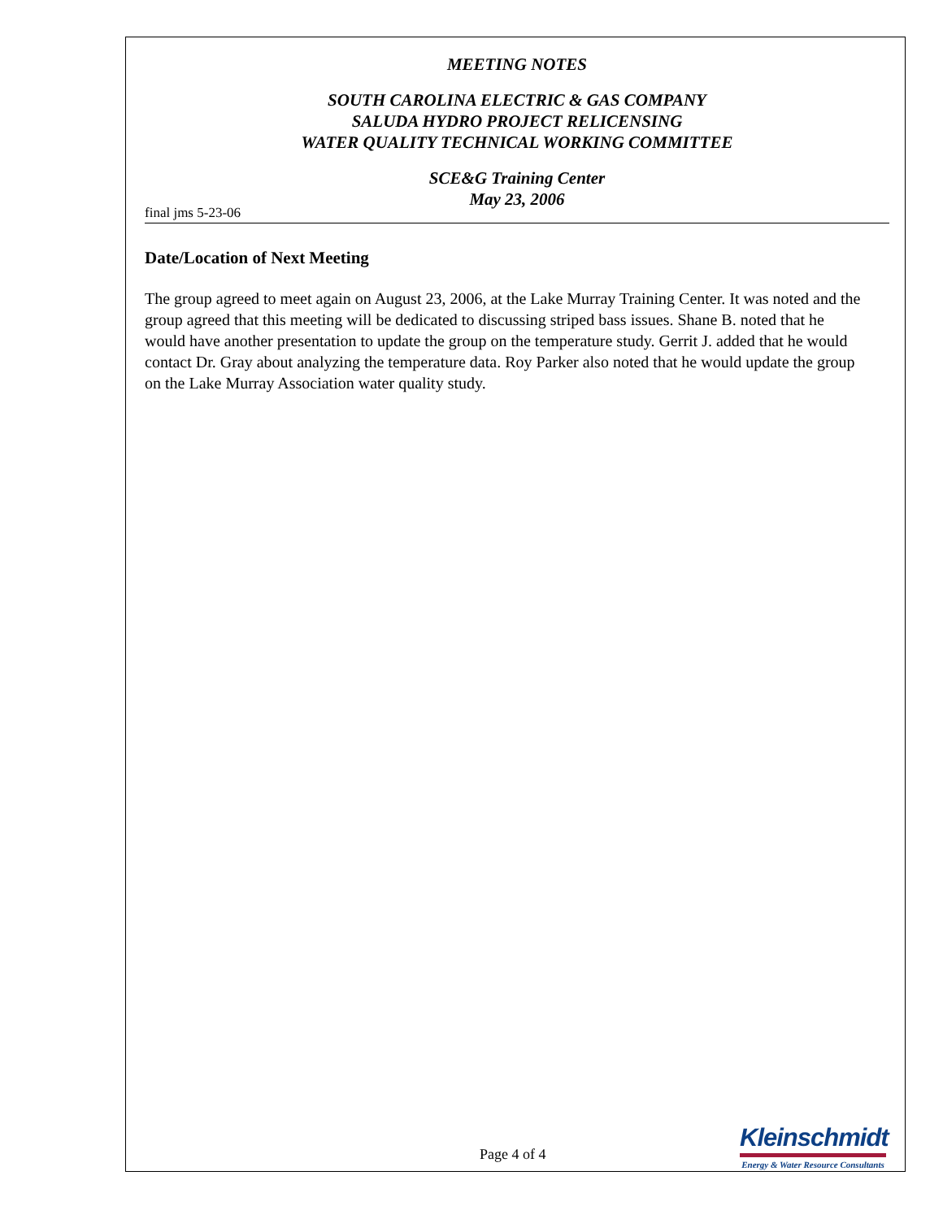MEETING NOTES
SOUTH CAROLINA ELECTRIC & GAS COMPANY
SALUDA HYDRO PROJECT RELICENSING
WATER QUALITY TECHNICAL WORKING COMMITTEE
SCE&G Training Center
May 23, 2006
final jms 5-23-06
Date/Location of Next Meeting
The group agreed to meet again on August 23, 2006, at the Lake Murray Training Center. It was noted and the group agreed that this meeting will be dedicated to discussing striped bass issues. Shane B. noted that he would have another presentation to update the group on the temperature study. Gerrit J. added that he would contact Dr. Gray about analyzing the temperature data. Roy Parker also noted that he would update the group on the Lake Murray Association water quality study.
Page 4 of 4
Kleinschmidt
Energy & Water Resource Consultants